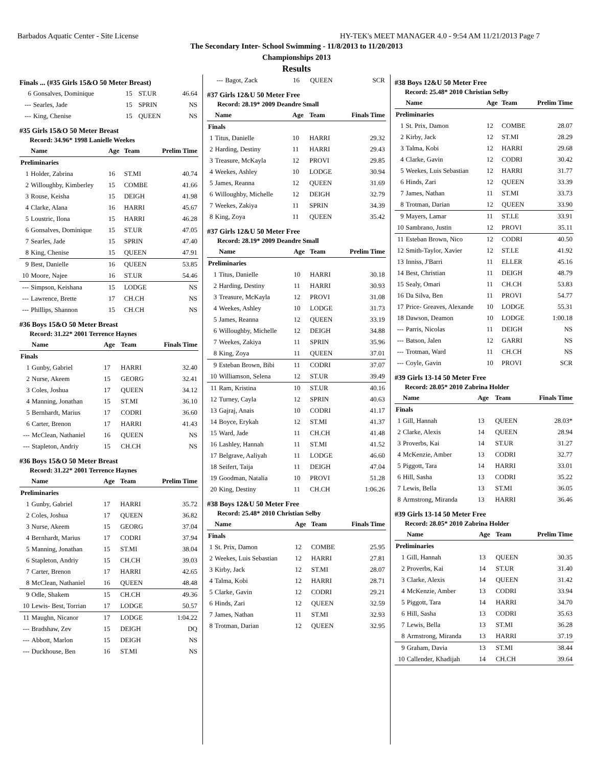Barbados Aquatic Center - Site License HY-TEK's MEET MANAGER 4.0 - 9:54 AM 11/21/2013 Page 7
The Secondary Inter- School Swimming - 11/8/2013 to 11/20/2013
Championships 2013
Results
Finals ... (#35 Girls 15&O 50 Meter Breast)
| 6 | Gonsalves, Dominique | 15 | ST.UR | 46.64 |
| --- | Searles, Jade | 15 | SPRIN | NS |
| --- | King, Chenise | 15 | QUEEN | NS |
#35 Girls 15&O 50 Meter Breast
Record: 34.96* 1998 Lanielle Weekes
| | Name | Age | Team | Prelim Time |
| --- | --- | --- | --- | --- |
| Preliminaries | | | | |
| 1 | Holder, Zabrina | 16 | ST.MI | 40.74 |
| 2 | Willoughby, Kimberley | 15 | COMBE | 41.66 |
| 3 | Rouse, Keisha | 15 | DEIGH | 41.98 |
| 4 | Clarke, Alana | 16 | HARRI | 45.67 |
| 5 | Loustric, Ilona | 15 | HARRI | 46.28 |
| 6 | Gonsalves, Dominique | 15 | ST.UR | 47.05 |
| 7 | Searles, Jade | 15 | SPRIN | 47.40 |
| 8 | King, Chenise | 15 | QUEEN | 47.91 |
| 9 | Best, Danielle | 16 | QUEEN | 53.85 |
| 10 | Moore, Najee | 16 | ST.UR | 54.46 |
| --- | Simpson, Keishana | 15 | LODGE | NS |
| --- | Lawrence, Brette | 17 | CH.CH | NS |
| --- | Phillips, Shannon | 15 | CH.CH | NS |
#36 Boys 15&O 50 Meter Breast
Record: 31.22* 2001 Terrence Haynes
| | Name | Age | Team | Finals Time |
| --- | --- | --- | --- | --- |
| Finals | | | | |
| 1 | Gunby, Gabriel | 17 | HARRI | 32.40 |
| 2 | Nurse, Akeem | 15 | GEORG | 32.41 |
| 3 | Coles, Joshua | 17 | QUEEN | 34.12 |
| 4 | Manning, Jonathan | 15 | ST.MI | 36.10 |
| 5 | Bernhardt, Marius | 17 | CODRI | 36.60 |
| 6 | Carter, Brenon | 17 | HARRI | 41.43 |
| --- | McClean, Nathaniel | 16 | QUEEN | NS |
| --- | Stapleton, Andriy | 15 | CH.CH | NS |
#36 Boys 15&O 50 Meter Breast
Record: 31.22* 2001 Terrence Haynes
| | Name | Age | Team | Prelim Time |
| --- | --- | --- | --- | --- |
| Preliminaries | | | | |
| 1 | Gunby, Gabriel | 17 | HARRI | 35.72 |
| 2 | Coles, Joshua | 17 | QUEEN | 36.82 |
| 3 | Nurse, Akeem | 15 | GEORG | 37.04 |
| 4 | Bernhardt, Marius | 17 | CODRI | 37.94 |
| 5 | Manning, Jonathan | 15 | ST.MI | 38.04 |
| 6 | Stapleton, Andriy | 15 | CH.CH | 39.03 |
| 7 | Carter, Brenon | 17 | HARRI | 42.65 |
| 8 | McClean, Nathaniel | 16 | QUEEN | 48.48 |
| 9 | Odle, Shakem | 15 | CH.CH | 49.36 |
| 10 | Lewis- Best, Torrian | 17 | LODGE | 50.57 |
| 11 | Maughn, Nicanor | 17 | LODGE | 1:04.22 |
| --- | Bradshaw, Zev | 15 | DEIGH | DQ |
| --- | Abbott, Marlon | 15 | DEIGH | NS |
| --- | Duckhouse, Ben | 16 | ST.MI | NS |
| --- | Bagot, Zack | 16 | QUEEN | SCR |
#37 Girls 12&U 50 Meter Free
Record: 28.19* 2009 Deandre Small
| | Name | Age | Team | Finals Time |
| --- | --- | --- | --- | --- |
| Finals | | | | |
| 1 | Titus, Danielle | 10 | HARRI | 29.32 |
| 2 | Harding, Destiny | 11 | HARRI | 29.43 |
| 3 | Treasure, McKayla | 12 | PROVI | 29.85 |
| 4 | Weekes, Ashley | 10 | LODGE | 30.94 |
| 5 | James, Reanna | 12 | QUEEN | 31.69 |
| 6 | Willoughby, Michelle | 12 | DEIGH | 32.79 |
| 7 | Weekes, Zakiya | 11 | SPRIN | 34.39 |
| 8 | King, Zoya | 11 | QUEEN | 35.42 |
#37 Girls 12&U 50 Meter Free
Record: 28.19* 2009 Deandre Small
| | Name | Age | Team | Prelim Time |
| --- | --- | --- | --- | --- |
| Preliminaries | | | | |
| 1 | Titus, Danielle | 10 | HARRI | 30.18 |
| 2 | Harding, Destiny | 11 | HARRI | 30.93 |
| 3 | Treasure, McKayla | 12 | PROVI | 31.08 |
| 4 | Weekes, Ashley | 10 | LODGE | 31.73 |
| 5 | James, Reanna | 12 | QUEEN | 33.19 |
| 6 | Willoughby, Michelle | 12 | DEIGH | 34.88 |
| 7 | Weekes, Zakiya | 11 | SPRIN | 35.96 |
| 8 | King, Zoya | 11 | QUEEN | 37.01 |
| 9 | Esteban Brown, Bibi | 11 | CODRI | 37.07 |
| 10 | Williamson, Selena | 12 | ST.UR | 39.49 |
| 11 | Ram, Kristina | 10 | ST.UR | 40.16 |
| 12 | Turney, Cayla | 12 | SPRIN | 40.63 |
| 13 | Gajraj, Anais | 10 | CODRI | 41.17 |
| 14 | Boyce, Erykah | 12 | ST.MI | 41.37 |
| 15 | Ward, Jade | 11 | CH.CH | 41.48 |
| 16 | Lashley, Hannah | 11 | ST.MI | 41.52 |
| 17 | Belgrave, Aaliyah | 11 | LODGE | 46.60 |
| 18 | Seifert, Taija | 11 | DEIGH | 47.04 |
| 19 | Goodman, Natalia | 10 | PROVI | 51.28 |
| 20 | King, Destiny | 11 | CH.CH | 1:06.26 |
#38 Boys 12&U 50 Meter Free
Record: 25.48* 2010 Christian Selby
| | Name | Age | Team | Finals Time |
| --- | --- | --- | --- | --- |
| Finals | | | | |
| 1 | St. Prix, Damon | 12 | COMBE | 25.95 |
| 2 | Weekes, Luis Sebastian | 12 | HARRI | 27.81 |
| 3 | Kirby, Jack | 12 | ST.MI | 28.07 |
| 4 | Talma, Kobi | 12 | HARRI | 28.71 |
| 5 | Clarke, Gavin | 12 | CODRI | 29.21 |
| 6 | Hinds, Zari | 12 | QUEEN | 32.59 |
| 7 | James, Nathan | 11 | ST.MI | 32.93 |
| 8 | Trotman, Darian | 12 | QUEEN | 32.95 |
#38 Boys 12&U 50 Meter Free
Record: 25.48* 2010 Christian Selby
| | Name | Age | Team | Prelim Time |
| --- | --- | --- | --- | --- |
| Preliminaries | | | | |
| 1 | St. Prix, Damon | 12 | COMBE | 28.07 |
| 2 | Kirby, Jack | 12 | ST.MI | 28.29 |
| 3 | Talma, Kobi | 12 | HARRI | 29.68 |
| 4 | Clarke, Gavin | 12 | CODRI | 30.42 |
| 5 | Weekes, Luis Sebastian | 12 | HARRI | 31.77 |
| 6 | Hinds, Zari | 12 | QUEEN | 33.39 |
| 7 | James, Nathan | 11 | ST.MI | 33.73 |
| 8 | Trotman, Darian | 12 | QUEEN | 33.90 |
| 9 | Mayers, Lamar | 11 | ST.LE | 33.91 |
| 10 | Sambrano, Justin | 12 | PROVI | 35.11 |
| 11 | Esteban Brown, Nico | 12 | CODRI | 40.50 |
| 12 | Smith-Taylor, Xavier | 12 | ST.LE | 41.92 |
| 13 | Inniss, J'Barri | 11 | ELLER | 45.16 |
| 14 | Best, Christian | 11 | DEIGH | 48.79 |
| 15 | Sealy, Omari | 11 | CH.CH | 53.83 |
| 16 | Da Silva, Ben | 11 | PROVI | 54.77 |
| 17 | Price- Greaves, Alexande | 10 | LODGE | 55.31 |
| 18 | Dawson, Deamon | 10 | LODGE | 1:00.18 |
| --- | Parris, Nicolas | 11 | DEIGH | NS |
| --- | Batson, Jalen | 12 | GARRI | NS |
| --- | Trotman, Ward | 11 | CH.CH | NS |
| --- | Coyle, Gavin | 10 | PROVI | SCR |
#39 Girls 13-14 50 Meter Free
Record: 28.05* 2010 Zabrina Holder
| | Name | Age | Team | Finals Time |
| --- | --- | --- | --- | --- |
| Finals | | | | |
| 1 | Gill, Hannah | 13 | QUEEN | 28.03* |
| 2 | Clarke, Alexis | 14 | QUEEN | 28.94 |
| 3 | Proverbs, Kai | 14 | ST.UR | 31.27 |
| 4 | McKenzie, Amber | 13 | CODRI | 32.77 |
| 5 | Piggott, Tara | 14 | HARRI | 33.01 |
| 6 | Hill, Sasha | 13 | CODRI | 35.22 |
| 7 | Lewis, Bella | 13 | ST.MI | 36.05 |
| 8 | Armstrong, Miranda | 13 | HARRI | 36.46 |
#39 Girls 13-14 50 Meter Free
Record: 28.05* 2010 Zabrina Holder
| | Name | Age | Team | Prelim Time |
| --- | --- | --- | --- | --- |
| Preliminaries | | | | |
| 1 | Gill, Hannah | 13 | QUEEN | 30.35 |
| 2 | Proverbs, Kai | 14 | ST.UR | 31.40 |
| 3 | Clarke, Alexis | 14 | QUEEN | 31.42 |
| 4 | McKenzie, Amber | 13 | CODRI | 33.94 |
| 5 | Piggott, Tara | 14 | HARRI | 34.70 |
| 6 | Hill, Sasha | 13 | CODRI | 35.63 |
| 7 | Lewis, Bella | 13 | ST.MI | 36.28 |
| 8 | Armstrong, Miranda | 13 | HARRI | 37.19 |
| 9 | Graham, Davia | 13 | ST.MI | 38.44 |
| 10 | Callender, Khadijah | 14 | CH.CH | 39.64 |